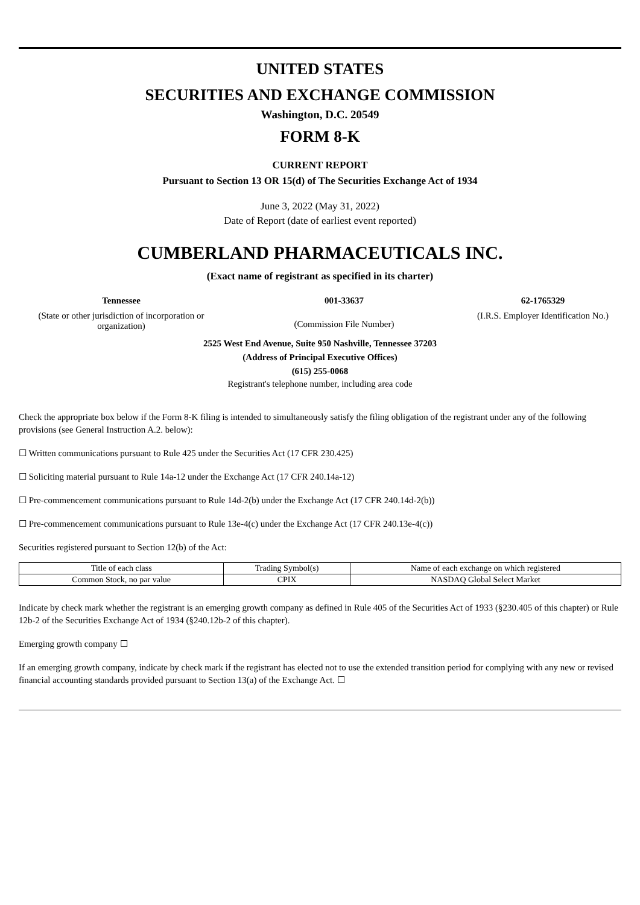UNITED STATES
SECURITIES AND EXCHANGE COMMISSION
Washington, D.C. 20549
FORM 8-K
CURRENT REPORT
Pursuant to Section 13 OR 15(d) of The Securities Exchange Act of 1934
June 3, 2022 (May 31, 2022)
Date of Report (date of earliest event reported)
CUMBERLAND PHARMACEUTICALS INC.
(Exact name of registrant as specified in its charter)
Tennessee
(State or other jurisdiction of incorporation or organization)
001-33637
(Commission File Number)
62-1765329
(I.R.S. Employer Identification No.)
2525 West End Avenue, Suite 950 Nashville, Tennessee 37203
(Address of Principal Executive Offices)
(615) 255-0068
Registrant's telephone number, including area code
Check the appropriate box below if the Form 8-K filing is intended to simultaneously satisfy the filing obligation of the registrant under any of the following provisions (see General Instruction A.2. below):
☐ Written communications pursuant to Rule 425 under the Securities Act (17 CFR 230.425)
☐ Soliciting material pursuant to Rule 14a-12 under the Exchange Act (17 CFR 240.14a-12)
☐ Pre-commencement communications pursuant to Rule 14d-2(b) under the Exchange Act (17 CFR 240.14d-2(b))
☐ Pre-commencement communications pursuant to Rule 13e-4(c) under the Exchange Act (17 CFR 240.13e-4(c))
Securities registered pursuant to Section 12(b) of the Act:
| Title of each class | Trading Symbol(s) | Name of each exchange on which registered |
| Common Stock, no par value | CPIX | NASDAQ Global Select Market |
Indicate by check mark whether the registrant is an emerging growth company as defined in Rule 405 of the Securities Act of 1933 (§230.405 of this chapter) or Rule 12b-2 of the Securities Exchange Act of 1934 (§240.12b-2 of this chapter).
Emerging growth company ☐
If an emerging growth company, indicate by check mark if the registrant has elected not to use the extended transition period for complying with any new or revised financial accounting standards provided pursuant to Section 13(a) of the Exchange Act. ☐